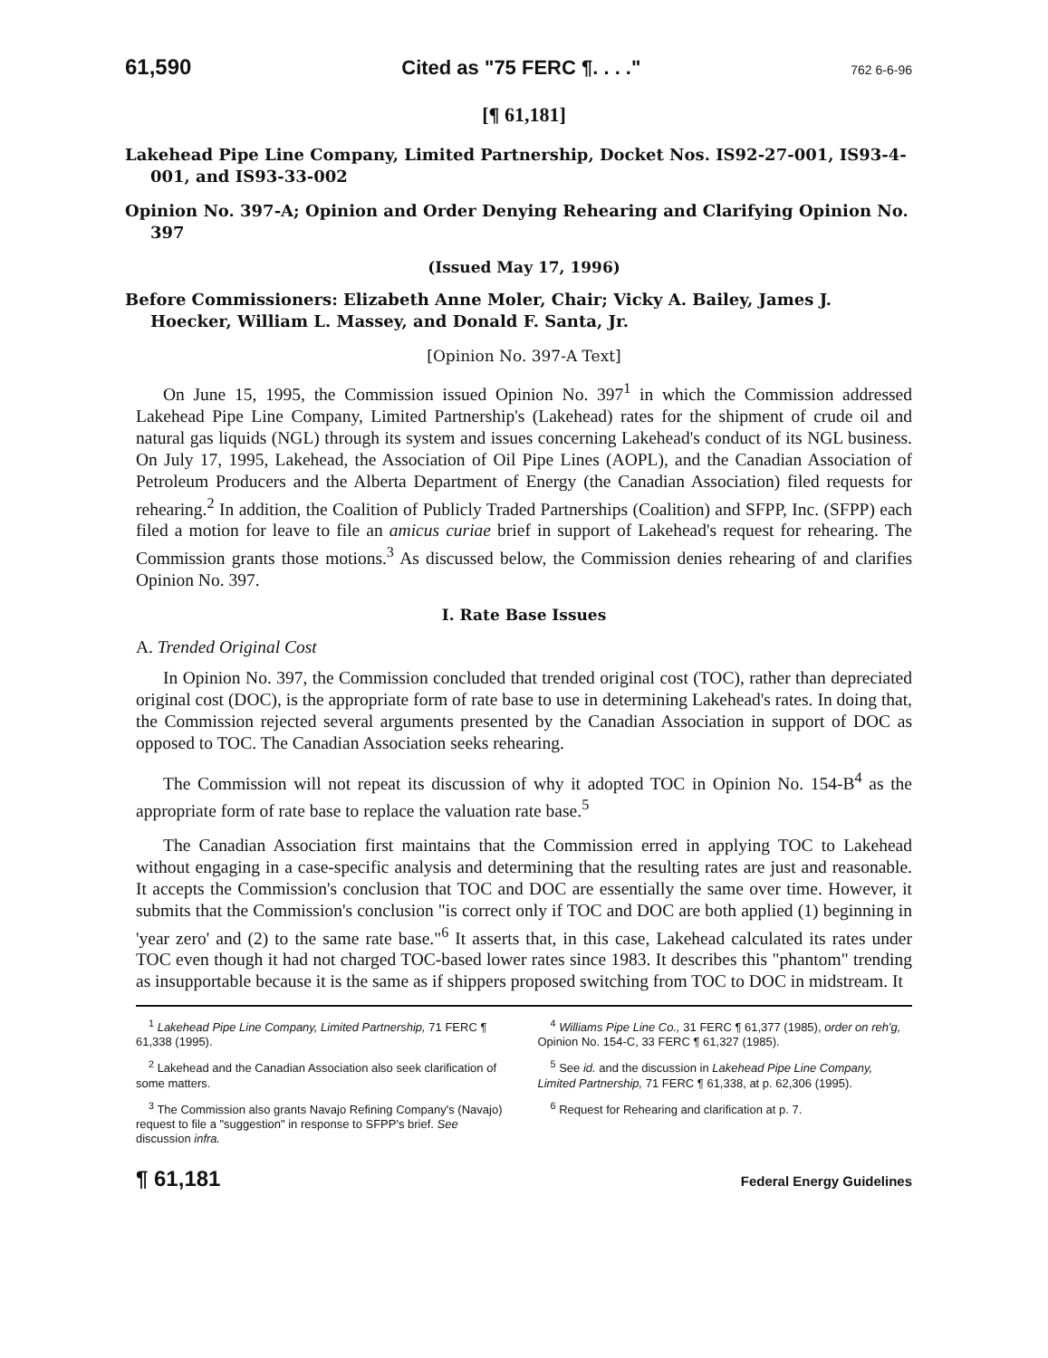61,590 Cited as "75 FERC ¶. . . ." 762 6-6-96
[¶ 61,181]
Lakehead Pipe Line Company, Limited Partnership, Docket Nos. IS92-27-001, IS93-4-001, and IS93-33-002
Opinion No. 397-A; Opinion and Order Denying Rehearing and Clarifying Opinion No. 397
(Issued May 17, 1996)
Before Commissioners: Elizabeth Anne Moler, Chair; Vicky A. Bailey, James J. Hoecker, William L. Massey, and Donald F. Santa, Jr.
[Opinion No. 397-A Text]
On June 15, 1995, the Commission issued Opinion No. 397<sup>1</sup> in which the Commission addressed Lakehead Pipe Line Company, Limited Partnership's (Lakehead) rates for the shipment of crude oil and natural gas liquids (NGL) through its system and issues concerning Lakehead's conduct of its NGL business. On July 17, 1995, Lakehead, the Association of Oil Pipe Lines (AOPL), and the Canadian Association of Petroleum Producers and the Alberta Department of Energy (the Canadian Association) filed requests for rehearing.<sup>2</sup> In addition, the Coalition of Publicly Traded Partnerships (Coalition) and SFPP, Inc. (SFPP) each filed a motion for leave to file an amicus curiae brief in support of Lakehead's request for rehearing. The Commission grants those motions.<sup>3</sup> As discussed below, the Commission denies rehearing of and clarifies Opinion No. 397.
I. Rate Base Issues
A. Trended Original Cost
In Opinion No. 397, the Commission concluded that trended original cost (TOC), rather than depreciated original cost (DOC), is the appropriate form of rate base to use in determining Lakehead's rates. In doing that, the Commission rejected several arguments presented by the Canadian Association in support of DOC as opposed to TOC. The Canadian Association seeks rehearing.
The Commission will not repeat its discussion of why it adopted TOC in Opinion No. 154-B<sup>4</sup> as the appropriate form of rate base to replace the valuation rate base.<sup>5</sup>
The Canadian Association first maintains that the Commission erred in applying TOC to Lakehead without engaging in a case-specific analysis and determining that the resulting rates are just and reasonable. It accepts the Commission's conclusion that TOC and DOC are essentially the same over time. However, it submits that the Commission's conclusion "is correct only if TOC and DOC are both applied (1) beginning in 'year zero' and (2) to the same rate base."<sup>6</sup> It asserts that, in this case, Lakehead calculated its rates under TOC even though it had not charged TOC-based lower rates since 1983. It describes this "phantom" trending as insupportable because it is the same as if shippers proposed switching from TOC to DOC in midstream. It
<sup>1</sup> Lakehead Pipe Line Company, Limited Partnership, 71 FERC ¶ 61,338 (1995).
<sup>2</sup> Lakehead and the Canadian Association also seek clarification of some matters.
<sup>3</sup> The Commission also grants Navajo Refining Company's (Navajo) request to file a "suggestion" in response to SFPP's brief. See discussion infra.
<sup>4</sup> Williams Pipe Line Co., 31 FERC ¶ 61,377 (1985), order on reh'g, Opinion No. 154-C, 33 FERC ¶ 61,327 (1985).
<sup>5</sup> See id. and the discussion in Lakehead Pipe Line Company, Limited Partnership, 71 FERC ¶ 61,338, at p. 62,306 (1995).
<sup>6</sup> Request for Rehearing and clarification at p. 7.
¶ 61,181 Federal Energy Guidelines